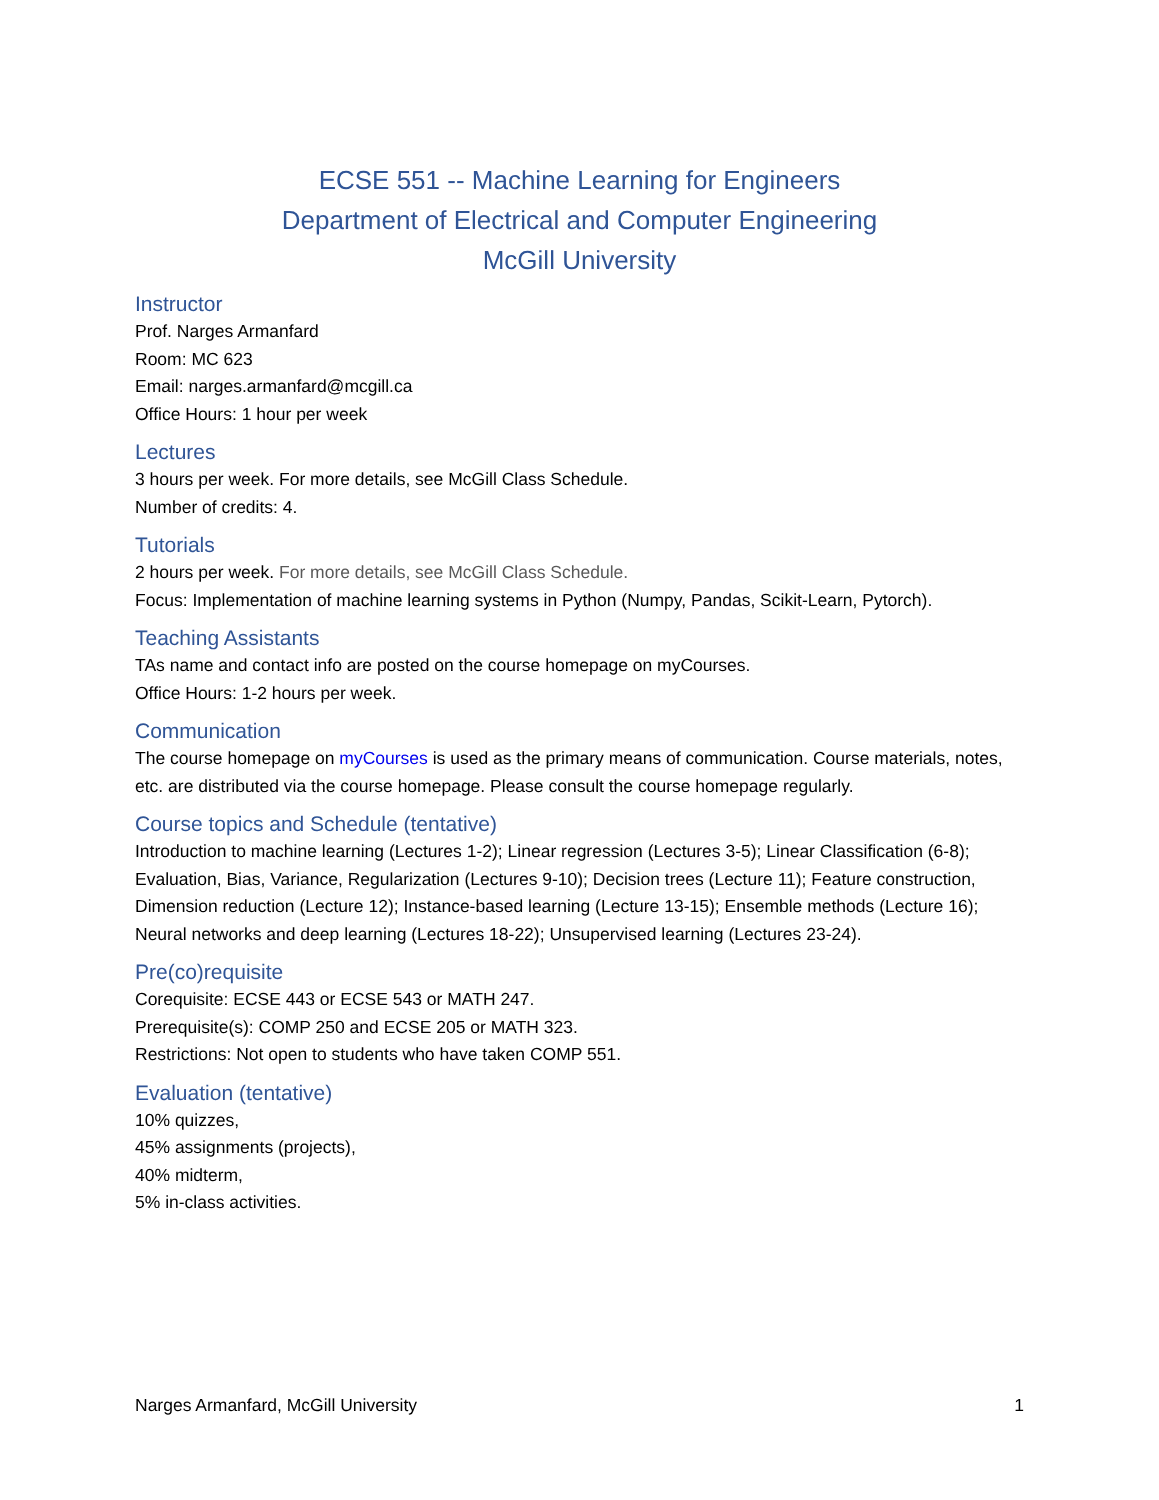ECSE 551 -- Machine Learning for Engineers
Department of Electrical and Computer Engineering
McGill University
Instructor
Prof. Narges Armanfard
Room: MC 623
Email: narges.armanfard@mcgill.ca
Office Hours: 1 hour per week
Lectures
3 hours per week. For more details, see McGill Class Schedule.
Number of credits: 4.
Tutorials
2 hours per week. For more details, see McGill Class Schedule.
Focus: Implementation of machine learning systems in Python (Numpy, Pandas, Scikit-Learn, Pytorch).
Teaching Assistants
TAs name and contact info are posted on the course homepage on myCourses.
Office Hours: 1-2 hours per week.
Communication
The course homepage on myCourses is used as the primary means of communication. Course materials, notes, etc. are distributed via the course homepage. Please consult the course homepage regularly.
Course topics and Schedule (tentative)
Introduction to machine learning (Lectures 1-2); Linear regression (Lectures 3-5); Linear Classification (6-8); Evaluation, Bias, Variance, Regularization (Lectures 9-10); Decision trees (Lecture 11); Feature construction, Dimension reduction (Lecture 12); Instance-based learning (Lecture 13-15); Ensemble methods (Lecture 16); Neural networks and deep learning (Lectures 18-22); Unsupervised learning (Lectures 23-24).
Pre(co)requisite
Corequisite: ECSE 443 or ECSE 543 or MATH 247.
Prerequisite(s): COMP 250 and ECSE 205 or MATH 323.
Restrictions: Not open to students who have taken COMP 551.
Evaluation (tentative)
10% quizzes,
45% assignments (projects),
40% midterm,
5% in-class activities.
Narges Armanfard, McGill University 1